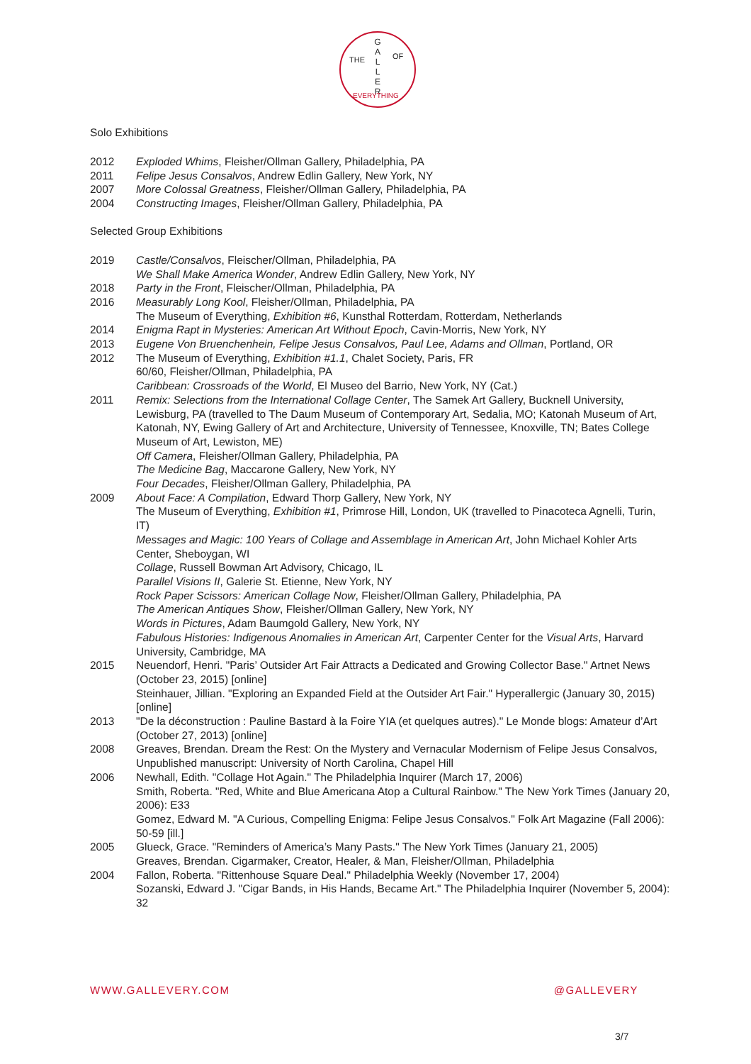G
A
L
L
E
R
THE
OF
EVERYTHING
Solo Exhibitions
2012 Exploded Whims, Fleisher/Ollman Gallery, Philadelphia, PA
2011 Felipe Jesus Consalvos, Andrew Edlin Gallery, New York, NY
2007 More Colossal Greatness, Fleisher/Ollman Gallery, Philadelphia, PA
2004 Constructing Images, Fleisher/Ollman Gallery, Philadelphia, PA
Selected Group Exhibitions
2019 Castle/Consalvos, Fleischer/Ollman, Philadelphia, PA
We Shall Make America Wonder, Andrew Edlin Gallery, New York, NY
2018 Party in the Front, Fleischer/Ollman, Philadelphia, PA
2016 Measurably Long Kool, Fleisher/Ollman, Philadelphia, PA
The Museum of Everything, Exhibition #6, Kunsthal Rotterdam, Rotterdam, Netherlands
2014 Enigma Rapt in Mysteries: American Art Without Epoch, Cavin-Morris, New York, NY
2013 Eugene Von Bruenchenhein, Felipe Jesus Consalvos, Paul Lee, Adams and Ollman, Portland, OR
2012 The Museum of Everything, Exhibition #1.1, Chalet Society, Paris, FR
60/60, Fleisher/Ollman, Philadelphia, PA
Caribbean: Crossroads of the World, El Museo del Barrio, New York, NY (Cat.)
2011 Remix: Selections from the International Collage Center, The Samek Art Gallery, Bucknell University, Lewisburg, PA (travelled to The Daum Museum of Contemporary Art, Sedalia, MO; Katonah Museum of Art, Katonah, NY, Ewing Gallery of Art and Architecture, University of Tennessee, Knoxville, TN; Bates College Museum of Art, Lewiston, ME)
Off Camera, Fleisher/Ollman Gallery, Philadelphia, PA
The Medicine Bag, Maccarone Gallery, New York, NY
Four Decades, Fleisher/Ollman Gallery, Philadelphia, PA
2009 About Face: A Compilation, Edward Thorp Gallery, New York, NY
The Museum of Everything, Exhibition #1, Primrose Hill, London, UK (travelled to Pinacoteca Agnelli, Turin, IT)
Messages and Magic: 100 Years of Collage and Assemblage in American Art, John Michael Kohler Arts Center, Sheboygan, WI
Collage, Russell Bowman Art Advisory, Chicago, IL
Parallel Visions II, Galerie St. Etienne, New York, NY
Rock Paper Scissors: American Collage Now, Fleisher/Ollman Gallery, Philadelphia, PA
The American Antiques Show, Fleisher/Ollman Gallery, New York, NY
Words in Pictures, Adam Baumgold Gallery, New York, NY
Fabulous Histories: Indigenous Anomalies in American Art, Carpenter Center for the Visual Arts, Harvard University, Cambridge, MA
2015 Neuendorf, Henri. "Paris’ Outsider Art Fair Attracts a Dedicated and Growing Collector Base." Artnet News (October 23, 2015) [online]
Steinhauer, Jillian. "Exploring an Expanded Field at the Outsider Art Fair." Hyperallergic (January 30, 2015) [online]
2013 "De la déconstruction : Pauline Bastard à la Foire YIA (et quelques autres)." Le Monde blogs: Amateur d’Art (October 27, 2013) [online]
2008 Greaves, Brendan. Dream the Rest: On the Mystery and Vernacular Modernism of Felipe Jesus Consalvos, Unpublished manuscript: University of North Carolina, Chapel Hill
2006 Newhall, Edith. "Collage Hot Again." The Philadelphia Inquirer (March 17, 2006)
Smith, Roberta. "Red, White and Blue Americana Atop a Cultural Rainbow." The New York Times (January 20, 2006): E33
Gomez, Edward M. "A Curious, Compelling Enigma: Felipe Jesus Consalvos." Folk Art Magazine (Fall 2006): 50-59 [ill.]
2005 Glueck, Grace. "Reminders of America’s Many Pasts." The New York Times (January 21, 2005)
Greaves, Brendan. Cigarmaker, Creator, Healer, & Man, Fleisher/Ollman, Philadelphia
2004 Fallon, Roberta. "Rittenhouse Square Deal." Philadelphia Weekly (November 17, 2004)
Sozanski, Edward J. "Cigar Bands, in His Hands, Became Art." The Philadelphia Inquirer (November 5, 2004): 32
WWW.GALLEVERY.COM @GALLEVERY
3/7